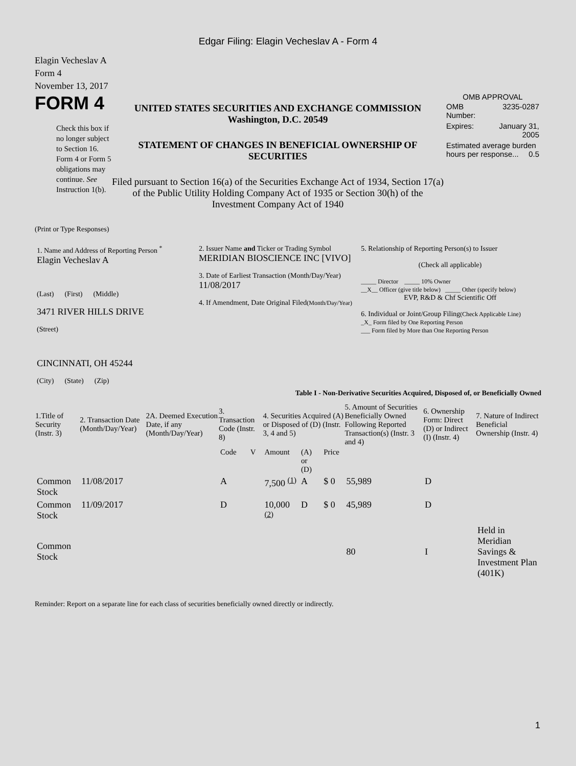Edgar Filing: Elagin Vecheslav A - Form 4
Elagin Vecheslav A
Form 4
November 13, 2017
FORM 4
Check this box if no longer subject to Section 16. Form 4 or Form 5 obligations may continue. See Instruction 1(b).
UNITED STATES SECURITIES AND EXCHANGE COMMISSION
Washington, D.C. 20549
STATEMENT OF CHANGES IN BENEFICIAL OWNERSHIP OF SECURITIES
Filed pursuant to Section 16(a) of the Securities Exchange Act of 1934, Section 17(a) of the Public Utility Holding Company Act of 1935 or Section 30(h) of the Investment Company Act of 1940
OMB APPROVAL
| OMB Number: | 3235-0287 |
| Expires: | January 31, 2005 |
| Estimated average burden hours per response... 0.5 | |
(Print or Type Responses)
| 1. Name and Address of Reporting Person <sup>*</sup> Elagin Vecheslav A (Last) (First) (Middle) 3471 RIVER HILLS DRIVE (Street) CINCINNATI, OH 45244 (City) (State) (Zip) | 2. Issuer Name and Ticker or Trading Symbol MERIDIAN BIOSCIENCE INC [VIVO] 3. Date of Earliest Transaction (Month/Day/Year) 11/08/2017 4. If Amendment, Date Original Filed (Month/Day/Year) | 5. Relationship of Reporting Person(s) to Issuer (Check all applicable) _____ Director _____ 10% Owner __X__ Officer (give title below) _____ Other (specify below) EVP, R&D & Chf Scientific Off 6. Individual or Joint/Group Filing (Check Applicable Line) _X_ Form filed by One Reporting Person ___ Form filed by More than One Reporting Person |
Table I - Non-Derivative Securities Acquired, Disposed of, or Beneficially Owned
| 1.Title of Security (Instr. 3) | 2. Transaction Date (Month/Day/Year) | 2A. Deemed Execution Date, if any (Month/Day/Year) | 3. Transaction Code (Instr. 8) | | 4. Securities Acquired (A) or Disposed of (D) (Instr. 3, 4 and 5) | | | 5. Amount of Securities Beneficially Owned Following Reported Transaction(s) (Instr. 3 and 4) | 6. Ownership Form: Direct (D) or Indirect (I) (Instr. 4) | 7. Nature of Indirect Beneficial Ownership (Instr. 4) |
| --- | --- | --- | --- | --- | --- | --- | --- | --- | --- | --- |
| | | | Code | V | Amount | (A) or (D) | Price | | | |
| Common Stock | 11/08/2017 | | A | | 7,500 <sup>(1)</sup> | A | $ 0 | 55,989 | D | |
| Common Stock | 11/09/2017 | | D | | 10,000 <sup>(2)</sup> | D | $ 0 | 45,989 | D | |
| Common Stock | | | | | | | | 80 | I | Held in Meridian Savings & Investment Plan (401K) |
Reminder: Report on a separate line for each class of securities beneficially owned directly or indirectly.
1